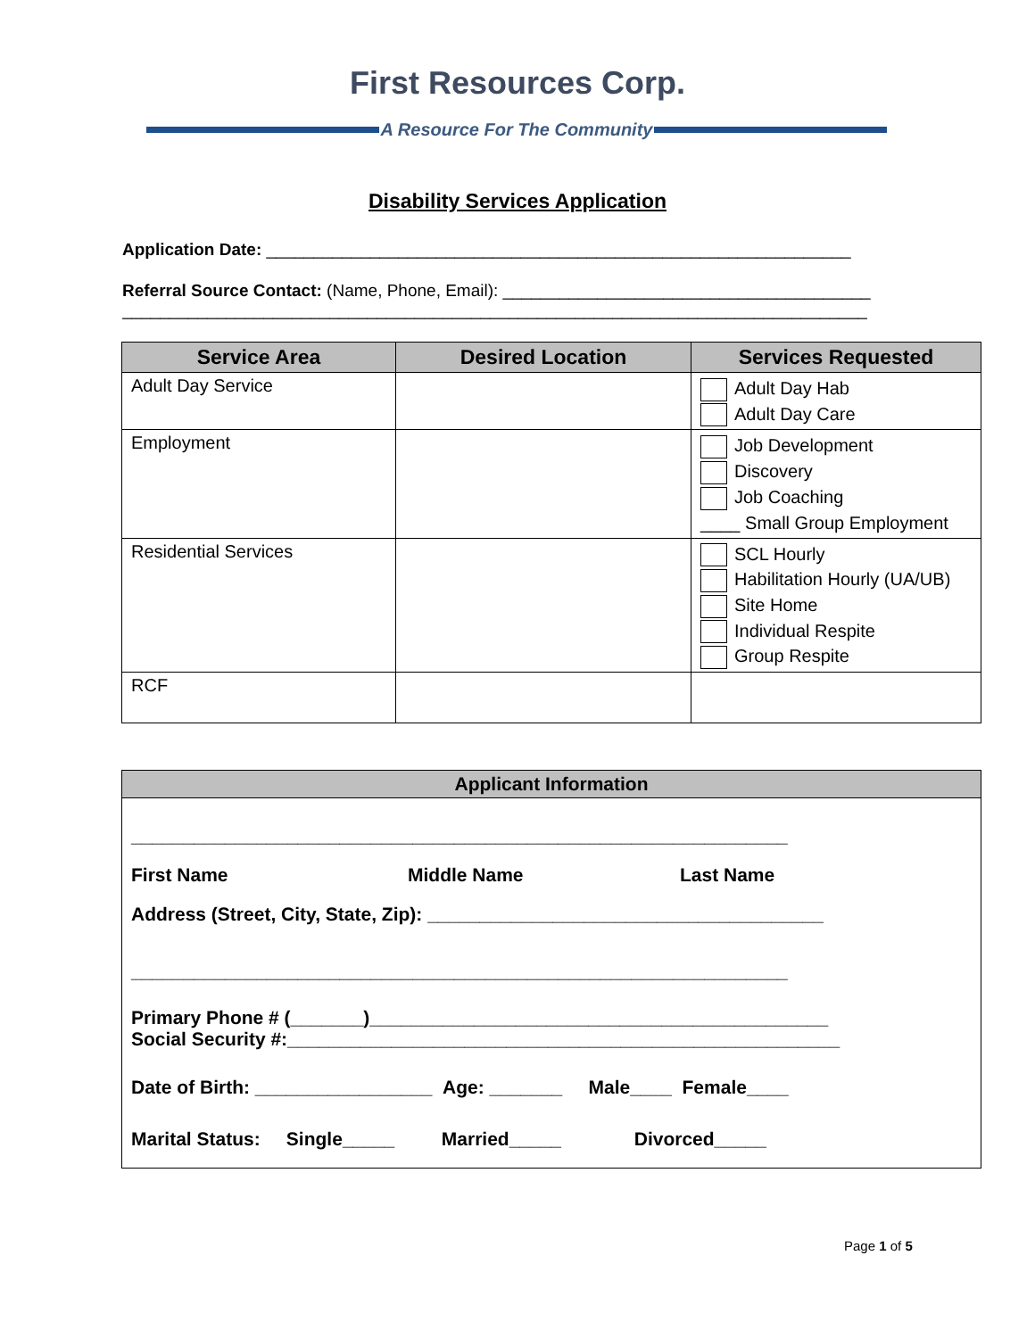First Resources Corp.
A Resource For The Community
Disability Services Application
Application Date: ______________________________________________________________
Referral Source Contact: (Name, Phone, Email): _______________________________________
_______________________________________________________________________________
| Service Area | Desired Location | Services Requested |
| --- | --- | --- |
| Adult Day Service | | Adult Day Hab Adult Day Care |
| Employment | | Job Development Discovery Job Coaching ____ Small Group Employment |
| Residential Services | | SCL Hourly Habilitation Hourly (UA/UB) Site Home Individual Respite Group Respite |
| RCF | | |
| Applicant Information |
| --- |
| _______________________________________________________________ First Name Middle Name Last Name Address (Street, City, State, Zip): ______________________________________ _______________________________________________________________ Primary Phone # (_______)____________________________________________ Social Security #:_____________________________________________________ Date of Birth: _________________ Age: _______ Male____ Female____ Marital Status: Single_____ Married_____ Divorced_____ |
Page 1 of 5